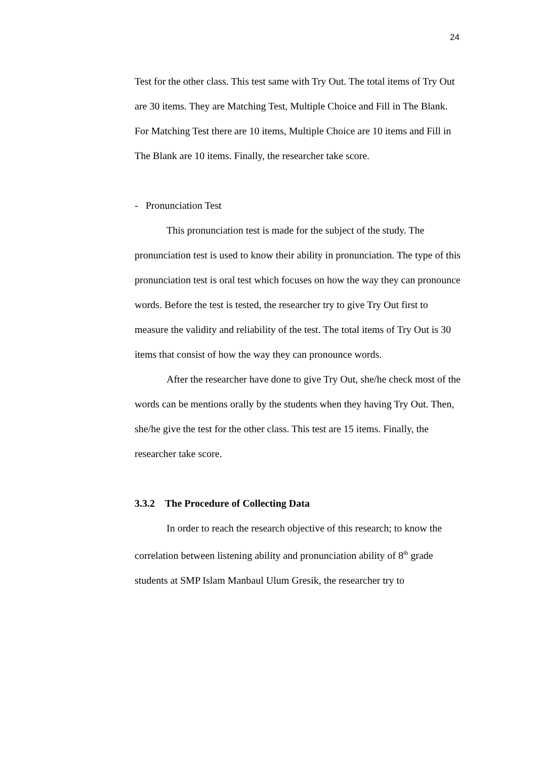24
Test for the other class. This test same with Try Out. The total items of Try Out are 30 items. They are Matching Test, Multiple Choice and Fill in The Blank. For Matching Test there are 10 items, Multiple Choice are 10 items and Fill in The Blank are 10 items. Finally, the researcher take score.
- Pronunciation Test
This pronunciation test is made for the subject of the study. The pronunciation test is used to know their ability in pronunciation. The type of this pronunciation test is oral test which focuses on how the way they can pronounce words. Before the test is tested, the researcher try to give Try Out first to measure the validity and reliability of the test. The total items of Try Out is 30 items that consist of how the way they can pronounce words.
After the researcher have done to give Try Out, she/he check most of the words can be mentions orally by the students when they having Try Out. Then, she/he give the test for the other class. This test are 15 items. Finally, the researcher take score.
3.3.2 The Procedure of Collecting Data
In order to reach the research objective of this research; to know the correlation between listening ability and pronunciation ability of 8<sup>th</sup> grade students at SMP Islam Manbaul Ulum Gresik, the researcher try to